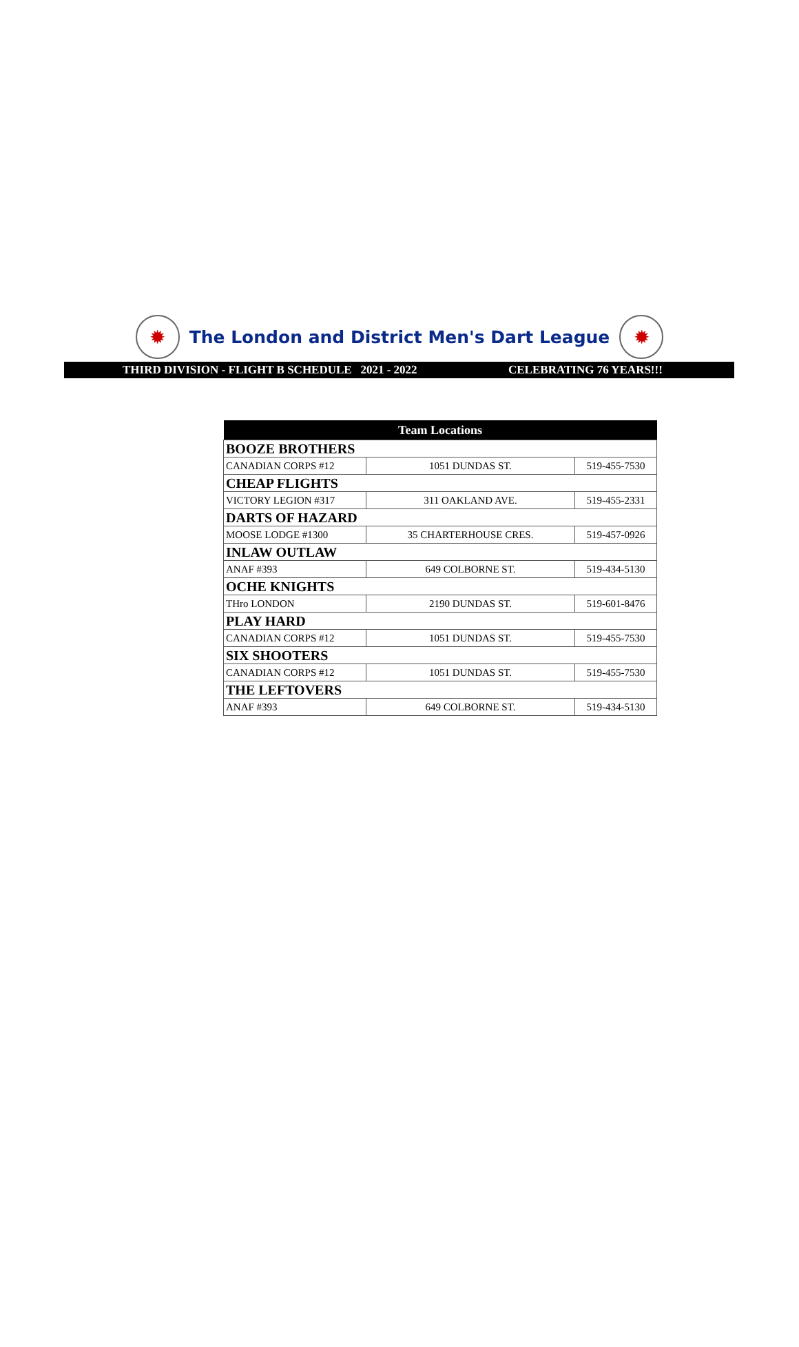✹
The London and District Men's Dart League
✹
THIRD DIVISION - FLIGHT B SCHEDULE 2021 - 2022 CELEBRATING 76 YEARS!!!
| Team Locations | | |
| --- | --- | --- |
| BOOZE BROTHERS | | |
| CANADIAN CORPS #12 | 1051 DUNDAS ST. | 519-455-7530 |
| CHEAP FLIGHTS | | |
| VICTORY LEGION #317 | 311 OAKLAND AVE. | 519-455-2331 |
| DARTS OF HAZARD | | |
| MOOSE LODGE #1300 | 35 CHARTERHOUSE CRES. | 519-457-0926 |
| INLAW OUTLAW | | |
| ANAF #393 | 649 COLBORNE ST. | 519-434-5130 |
| OCHE KNIGHTS | | |
| THro LONDON | 2190 DUNDAS ST. | 519-601-8476 |
| PLAY HARD | | |
| CANADIAN CORPS #12 | 1051 DUNDAS ST. | 519-455-7530 |
| SIX SHOOTERS | | |
| CANADIAN CORPS #12 | 1051 DUNDAS ST. | 519-455-7530 |
| THE LEFTOVERS | | |
| ANAF #393 | 649 COLBORNE ST. | 519-434-5130 |